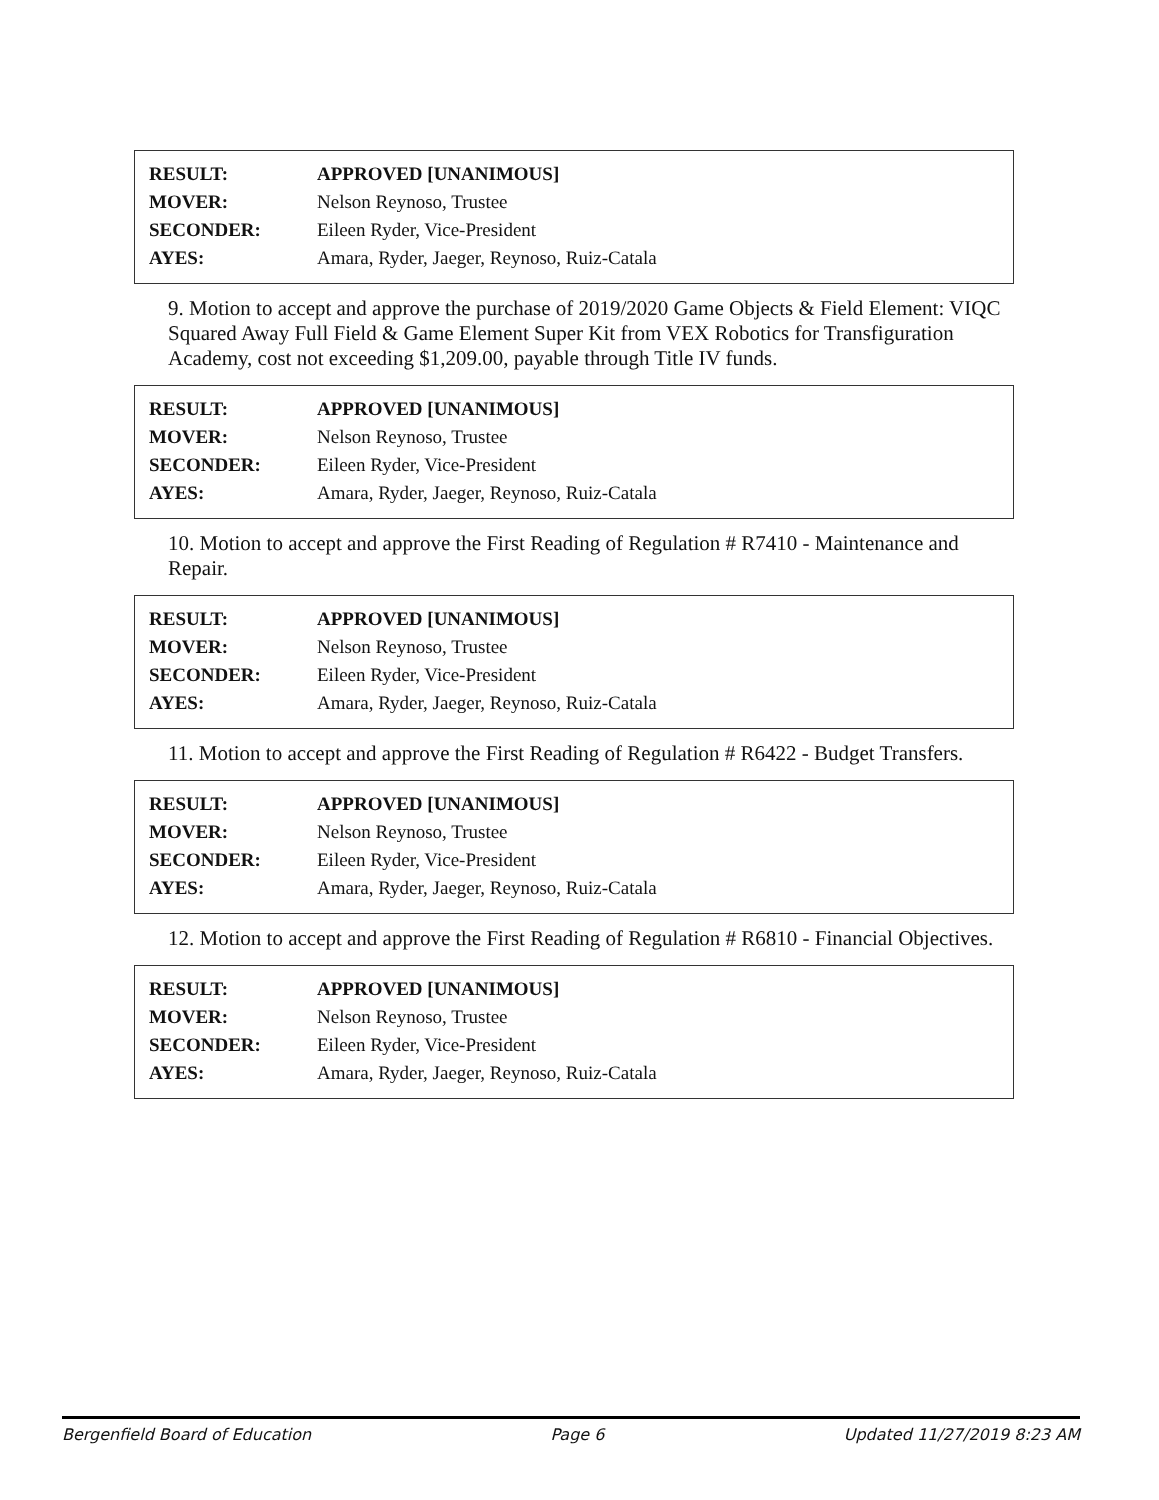| RESULT: | APPROVED [UNANIMOUS] |
| MOVER: | Nelson Reynoso, Trustee |
| SECONDER: | Eileen Ryder, Vice-President |
| AYES: | Amara, Ryder, Jaeger, Reynoso, Ruiz-Catala |
9. Motion to accept and approve the purchase of 2019/2020 Game Objects & Field Element: VIQC Squared Away Full Field & Game Element Super Kit from VEX Robotics for Transfiguration Academy, cost not exceeding $1,209.00, payable through Title IV funds.
| RESULT: | APPROVED [UNANIMOUS] |
| MOVER: | Nelson Reynoso, Trustee |
| SECONDER: | Eileen Ryder, Vice-President |
| AYES: | Amara, Ryder, Jaeger, Reynoso, Ruiz-Catala |
10. Motion to accept and approve the First Reading of Regulation # R7410 - Maintenance and Repair.
| RESULT: | APPROVED [UNANIMOUS] |
| MOVER: | Nelson Reynoso, Trustee |
| SECONDER: | Eileen Ryder, Vice-President |
| AYES: | Amara, Ryder, Jaeger, Reynoso, Ruiz-Catala |
11. Motion to accept and approve the First Reading of Regulation # R6422 - Budget Transfers.
| RESULT: | APPROVED [UNANIMOUS] |
| MOVER: | Nelson Reynoso, Trustee |
| SECONDER: | Eileen Ryder, Vice-President |
| AYES: | Amara, Ryder, Jaeger, Reynoso, Ruiz-Catala |
12. Motion to accept and approve the First Reading of Regulation # R6810 - Financial Objectives.
| RESULT: | APPROVED [UNANIMOUS] |
| MOVER: | Nelson Reynoso, Trustee |
| SECONDER: | Eileen Ryder, Vice-President |
| AYES: | Amara, Ryder, Jaeger, Reynoso, Ruiz-Catala |
Bergenfield Board of Education Page 6 Updated 11/27/2019 8:23 AM